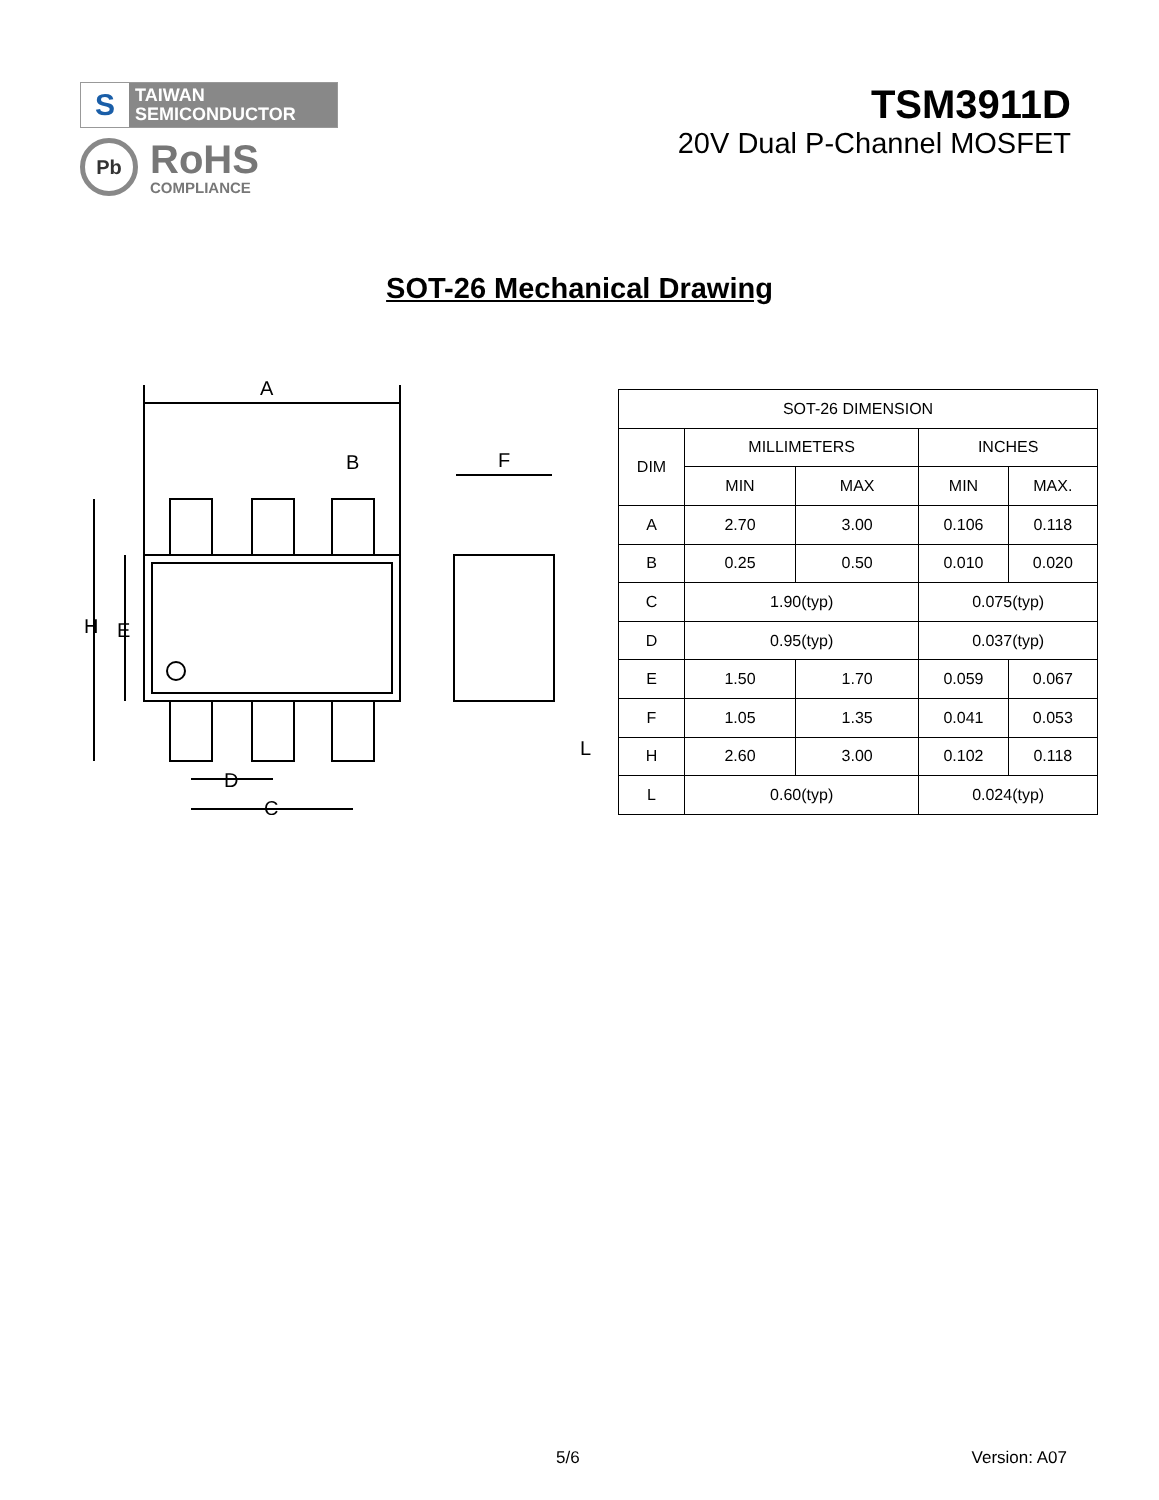S
TAIWAN
SEMICONDUCTOR
Pb
RoHS
COMPLIANCE
TSM3911D
20V Dual P-Channel MOSFET
SOT-26 Mechanical Drawing
A
B
H
E
D
C
F
L
| SOT-26 DIMENSION | | | | |
| --- | --- | --- | --- | --- |
| DIM | MILLIMETERS | | INCHES | |
| | MIN | MAX | MIN | MAX. |
| A | 2.70 | 3.00 | 0.106 | 0.118 |
| B | 0.25 | 0.50 | 0.010 | 0.020 |
| C | 1.90(typ) | | 0.075(typ) | |
| D | 0.95(typ) | | 0.037(typ) | |
| E | 1.50 | 1.70 | 0.059 | 0.067 |
| F | 1.05 | 1.35 | 0.041 | 0.053 |
| H | 2.60 | 3.00 | 0.102 | 0.118 |
| L | 0.60(typ) | | 0.024(typ) | |
5/6 Version: A07